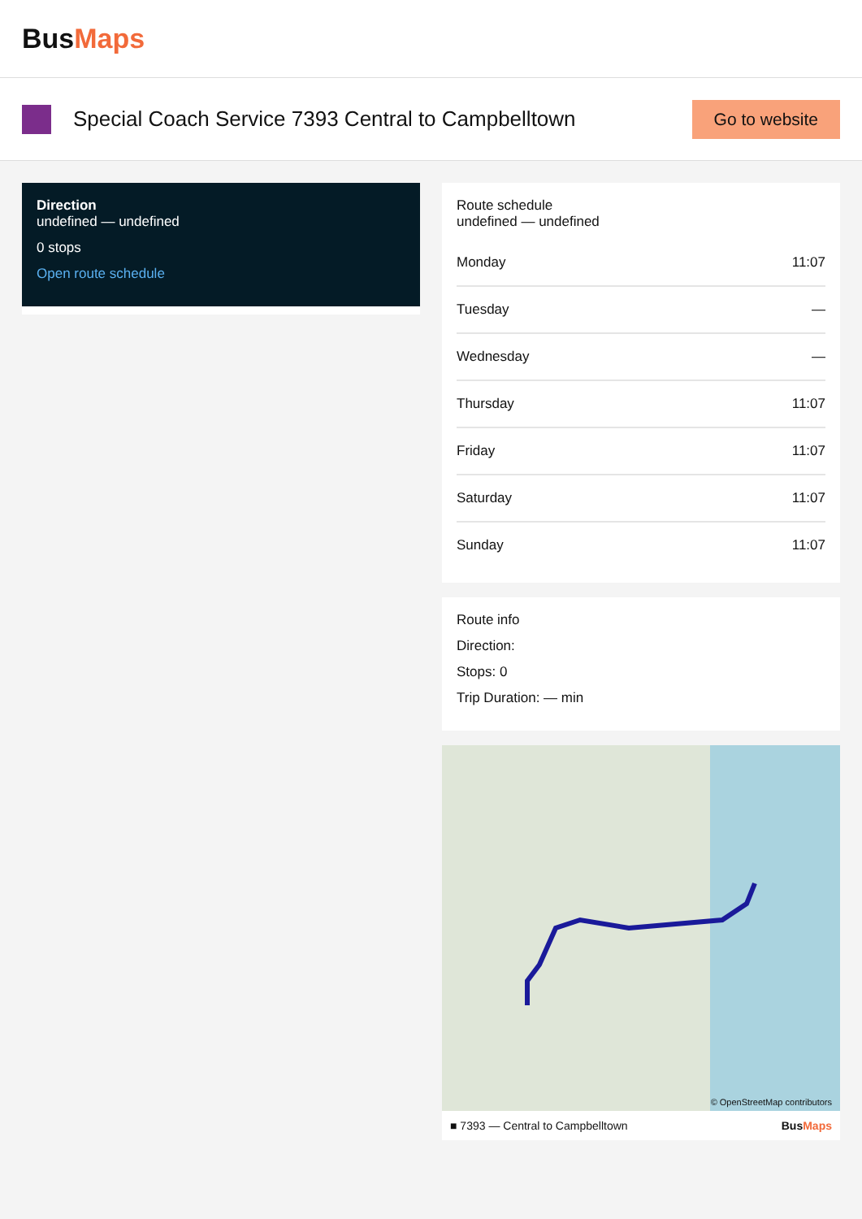BusMaps
Special Coach Service 7393 Central to Campbelltown
Go to website
Direction
undefined — undefined
0 stops
Open route schedule
Route schedule
undefined — undefined
Monday 11:07
Tuesday —
Wednesday —
Thursday 11:07
Friday 11:07
Saturday 11:07
Sunday 11:07
Route info
Direction:
Stops: 0
Trip Duration: — min
© OpenStreetMap contributors
■ 7393 — Central to Campbelltown BusMaps